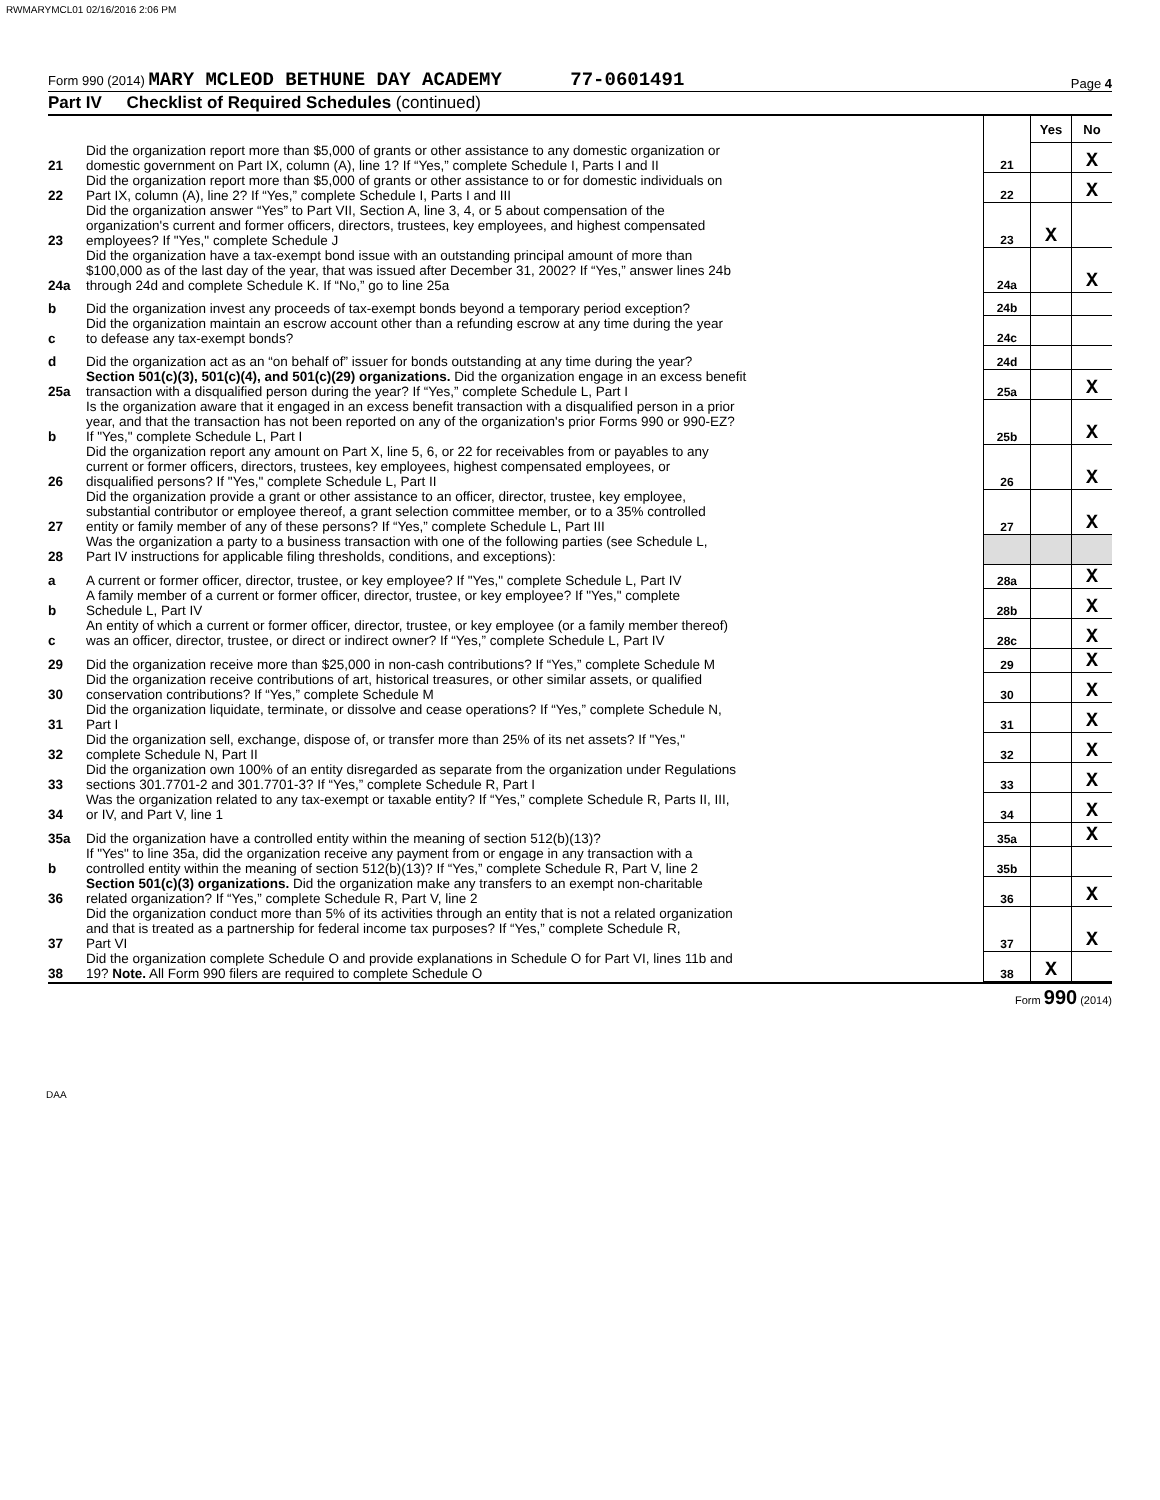RWMARYMCL01 02/16/2016 2:06 PM
Form 990 (2014) MARY MCLEOD BETHUNE DAY ACADEMY 77-0601491 Page 4
Part IV Checklist of Required Schedules (continued)
| | | | Yes | No |
| 21 | Did the organization report more than $5,000 of grants or other assistance to any domestic organization or domestic government on Part IX, column (A), line 1? If “Yes,” complete Schedule I, Parts I and II | 21 | | X |
| 22 | Did the organization report more than $5,000 of grants or other assistance to or for domestic individuals on Part IX, column (A), line 2? If “Yes,” complete Schedule I, Parts I and III | 22 | | X |
| 23 | Did the organization answer “Yes” to Part VII, Section A, line 3, 4, or 5 about compensation of the organization's current and former officers, directors, trustees, key employees, and highest compensated employees? If "Yes," complete Schedule J | 23 | X | |
| 24a | Did the organization have a tax-exempt bond issue with an outstanding principal amount of more than $100,000 as of the last day of the year, that was issued after December 31, 2002? If “Yes,” answer lines 24b through 24d and complete Schedule K. If “No,” go to line 25a | 24a | | X |
| b | Did the organization invest any proceeds of tax-exempt bonds beyond a temporary period exception? | 24b | | |
| c | Did the organization maintain an escrow account other than a refunding escrow at any time during the year to defease any tax-exempt bonds? | 24c | | |
| d | Did the organization act as an “on behalf of” issuer for bonds outstanding at any time during the year? | 24d | | |
| 25a | Section 501(c)(3), 501(c)(4), and 501(c)(29) organizations. Did the organization engage in an excess benefit transaction with a disqualified person during the year? If “Yes,” complete Schedule L, Part I | 25a | | X |
| b | Is the organization aware that it engaged in an excess benefit transaction with a disqualified person in a prior year, and that the transaction has not been reported on any of the organization's prior Forms 990 or 990-EZ? If "Yes," complete Schedule L, Part I | 25b | | X |
| 26 | Did the organization report any amount on Part X, line 5, 6, or 22 for receivables from or payables to any current or former officers, directors, trustees, key employees, highest compensated employees, or disqualified persons? If "Yes," complete Schedule L, Part II | 26 | | X |
| 27 | Did the organization provide a grant or other assistance to an officer, director, trustee, key employee, substantial contributor or employee thereof, a grant selection committee member, or to a 35% controlled entity or family member of any of these persons? If “Yes,” complete Schedule L, Part III | 27 | | X |
| 28 | Was the organization a party to a business transaction with one of the following parties (see Schedule L, Part IV instructions for applicable filing thresholds, conditions, and exceptions): | | | |
| a | A current or former officer, director, trustee, or key employee? If "Yes," complete Schedule L, Part IV | 28a | | X |
| b | A family member of a current or former officer, director, trustee, or key employee? If "Yes," complete Schedule L, Part IV | 28b | | X |
| c | An entity of which a current or former officer, director, trustee, or key employee (or a family member thereof) was an officer, director, trustee, or direct or indirect owner? If “Yes,” complete Schedule L, Part IV | 28c | | X |
| 29 | Did the organization receive more than $25,000 in non-cash contributions? If “Yes,” complete Schedule M | 29 | | X |
| 30 | Did the organization receive contributions of art, historical treasures, or other similar assets, or qualified conservation contributions? If “Yes,” complete Schedule M | 30 | | X |
| 31 | Did the organization liquidate, terminate, or dissolve and cease operations? If “Yes,” complete Schedule N, Part I | 31 | | X |
| 32 | Did the organization sell, exchange, dispose of, or transfer more than 25% of its net assets? If "Yes," complete Schedule N, Part II | 32 | | X |
| 33 | Did the organization own 100% of an entity disregarded as separate from the organization under Regulations sections 301.7701-2 and 301.7701-3? If “Yes,” complete Schedule R, Part I | 33 | | X |
| 34 | Was the organization related to any tax-exempt or taxable entity? If “Yes,” complete Schedule R, Parts II, III, or IV, and Part V, line 1 | 34 | | X |
| 35a | Did the organization have a controlled entity within the meaning of section 512(b)(13)? | 35a | | X |
| b | If "Yes" to line 35a, did the organization receive any payment from or engage in any transaction with a controlled entity within the meaning of section 512(b)(13)? If “Yes,” complete Schedule R, Part V, line 2 | 35b | | |
| 36 | Section 501(c)(3) organizations. Did the organization make any transfers to an exempt non-charitable related organization? If “Yes,” complete Schedule R, Part V, line 2 | 36 | | X |
| 37 | Did the organization conduct more than 5% of its activities through an entity that is not a related organization and that is treated as a partnership for federal income tax purposes? If “Yes,” complete Schedule R, Part VI | 37 | | X |
| 38 | Did the organization complete Schedule O and provide explanations in Schedule O for Part VI, lines 11b and 19? Note. All Form 990 filers are required to complete Schedule O | 38 | X | |
Form 990 (2014)
DAA